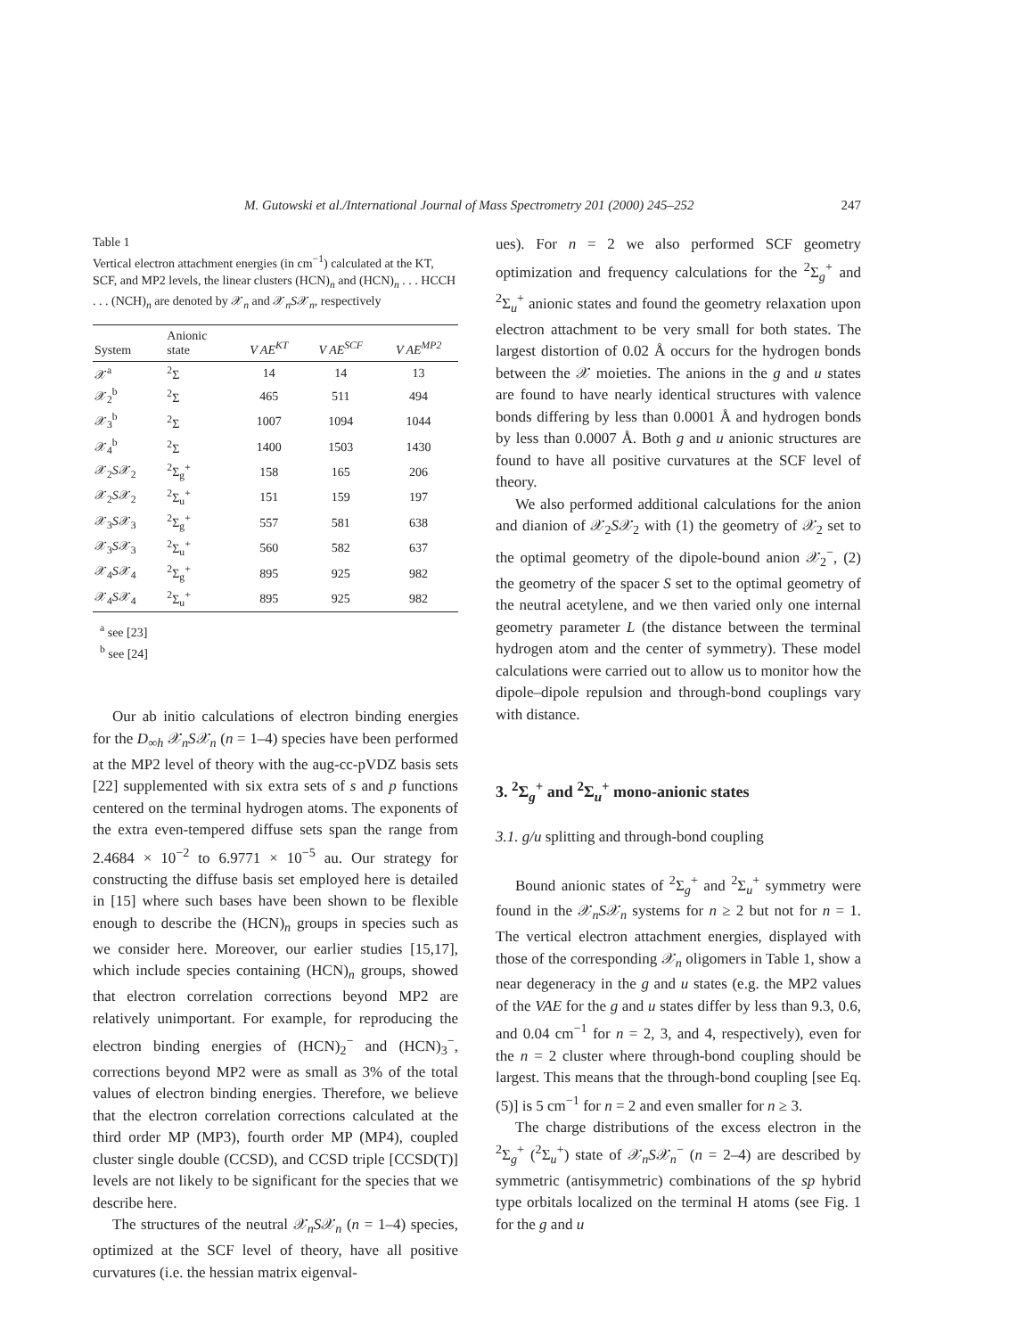M. Gutowski et al./International Journal of Mass Spectrometry 201 (2000) 245–252 247
Table 1
Vertical electron attachment energies (in cm<sup>−1</sup>) calculated at the KT, SCF, and MP2 levels, the linear clusters (HCN)<sub>n</sub> and (HCN)<sub>n</sub> . . . HCCH . . . (NCH)<sub>n</sub> are denoted by 𝒳<sub>n</sub> and 𝒳<sub>n</sub>S𝒳<sub>n</sub>, respectively
| System | Anionic state | V AE<sup>KT</sup> | V AE<sup>SCF</sup> | V AE<sup>MP2</sup> |
| --- | --- | --- | --- | --- |
| 𝒳<sup>a</sup> | <sup>2</sup> Σ | 14 | 14 | 13 |
| 𝒳<sub>2</sub><sup>b</sup> | <sup>2</sup> Σ | 465 | 511 | 494 |
| 𝒳<sub>3</sub><sup>b</sup> | <sup>2</sup> Σ | 1007 | 1094 | 1044 |
| 𝒳<sub>4</sub><sup>b</sup> | <sup>2</sup> Σ | 1400 | 1503 | 1430 |
| 𝒳<sub>2</sub> S 𝒳<sub>2</sub> | <sup>2</sup> Σ<sub>g</sub><sup>+</sup> | 158 | 165 | 206 |
| 𝒳<sub>2</sub> S 𝒳<sub>2</sub> | <sup>2</sup> Σ<sub>u</sub><sup>+</sup> | 151 | 159 | 197 |
| 𝒳<sub>3</sub> S 𝒳<sub>3</sub> | <sup>2</sup> Σ<sub>g</sub><sup>+</sup> | 557 | 581 | 638 |
| 𝒳<sub>3</sub> S 𝒳<sub>3</sub> | <sup>2</sup> Σ<sub>u</sub><sup>+</sup> | 560 | 582 | 637 |
| 𝒳<sub>4</sub> S 𝒳<sub>4</sub> | <sup>2</sup> Σ<sub>g</sub><sup>+</sup> | 895 | 925 | 982 |
| 𝒳<sub>4</sub> S 𝒳<sub>4</sub> | <sup>2</sup> Σ<sub>u</sub><sup>+</sup> | 895 | 925 | 982 |
<sup>a</sup> see [23]
<sup>b</sup> see [24]
Our ab initio calculations of electron binding energies for the D<sub>∞h</sub> 𝒳<sub>n</sub>S𝒳<sub>n</sub> (n = 1–4) species have been performed at the MP2 level of theory with the aug-cc-pVDZ basis sets [22] supplemented with six extra sets of s and p functions centered on the terminal hydrogen atoms. The exponents of the extra even-tempered diffuse sets span the range from 2.4684 × 10<sup>−2</sup> to 6.9771 × 10<sup>−5</sup> au. Our strategy for constructing the diffuse basis set employed here is detailed in [15] where such bases have been shown to be flexible enough to describe the (HCN)<sub>n</sub> groups in species such as we consider here. Moreover, our earlier studies [15,17], which include species containing (HCN)<sub>n</sub> groups, showed that electron correlation corrections beyond MP2 are relatively unimportant. For example, for reproducing the electron binding energies of (HCN)<sub>2</sub><sup>−</sup> and (HCN)<sub>3</sub><sup>−</sup>, corrections beyond MP2 were as small as 3% of the total values of electron binding energies. Therefore, we believe that the electron correlation corrections calculated at the third order MP (MP3), fourth order MP (MP4), coupled cluster single double (CCSD), and CCSD triple [CCSD(T)] levels are not likely to be significant for the species that we describe here.
The structures of the neutral 𝒳<sub>n</sub>S𝒳<sub>n</sub> (n = 1–4) species, optimized at the SCF level of theory, have all positive curvatures (i.e. the hessian matrix eigenval-
ues). For n = 2 we also performed SCF geometry optimization and frequency calculations for the <sup>2</sup>Σ<sub>g</sub><sup>+</sup> and <sup>2</sup>Σ<sub>u</sub><sup>+</sup> anionic states and found the geometry relaxation upon electron attachment to be very small for both states. The largest distortion of 0.02 Å occurs for the hydrogen bonds between the 𝒳 moieties. The anions in the g and u states are found to have nearly identical structures with valence bonds differing by less than 0.0001 Å and hydrogen bonds by less than 0.0007 Å. Both g and u anionic structures are found to have all positive curvatures at the SCF level of theory.
We also performed additional calculations for the anion and dianion of 𝒳<sub>2</sub>S𝒳<sub>2</sub> with (1) the geometry of 𝒳<sub>2</sub> set to the optimal geometry of the dipole-bound anion 𝒳<sub>2</sub><sup>−</sup>, (2) the geometry of the spacer S set to the optimal geometry of the neutral acetylene, and we then varied only one internal geometry parameter L (the distance between the terminal hydrogen atom and the center of symmetry). These model calculations were carried out to allow us to monitor how the dipole–dipole repulsion and through-bond couplings vary with distance.
3. <sup>2</sup>Σ<sub>g</sub><sup>+</sup> and <sup>2</sup>Σ<sub>u</sub><sup>+</sup> mono-anionic states
3.1. g/u splitting and through-bond coupling
Bound anionic states of <sup>2</sup>Σ<sub>g</sub><sup>+</sup> and <sup>2</sup>Σ<sub>u</sub><sup>+</sup> symmetry were found in the 𝒳<sub>n</sub>S𝒳<sub>n</sub> systems for n ≥ 2 but not for n = 1. The vertical electron attachment energies, displayed with those of the corresponding 𝒳<sub>n</sub> oligomers in Table 1, show a near degeneracy in the g and u states (e.g. the MP2 values of the VAE for the g and u states differ by less than 9.3, 0.6, and 0.04 cm<sup>−1</sup> for n = 2, 3, and 4, respectively), even for the n = 2 cluster where through-bond coupling should be largest. This means that the through-bond coupling [see Eq. (5)] is 5 cm<sup>−1</sup> for n = 2 and even smaller for n ≥ 3.
The charge distributions of the excess electron in the <sup>2</sup>Σ<sub>g</sub><sup>+</sup> (<sup>2</sup>Σ<sub>u</sub><sup>+</sup>) state of 𝒳<sub>n</sub>S𝒳<sub>n</sub><sup>−</sup> (n = 2–4) are described by symmetric (antisymmetric) combinations of the sp hybrid type orbitals localized on the terminal H atoms (see Fig. 1 for the g and u